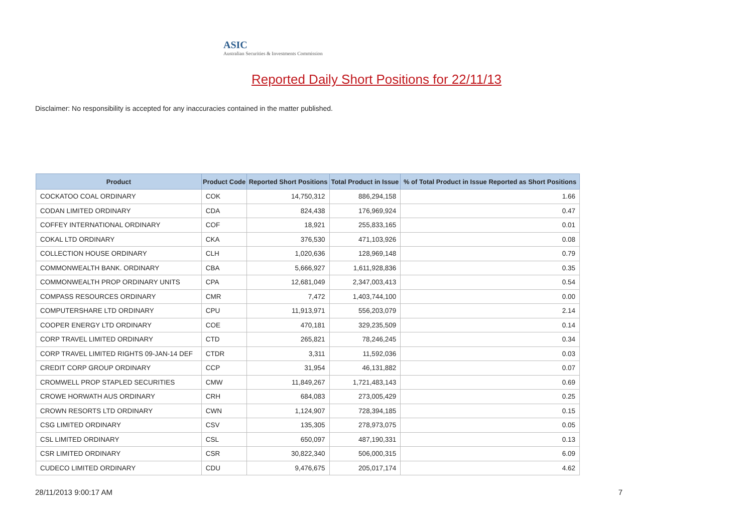ASIC
Australian Securities & Investments Commission
Reported Daily Short Positions for 22/11/13
Disclaimer: No responsibility is accepted for any inaccuracies contained in the matter published.
| Product | Product Code | Reported Short Positions | Total Product in Issue | % of Total Product in Issue Reported as Short Positions |
| --- | --- | --- | --- | --- |
| COCKATOO COAL ORDINARY | COK | 14,750,312 | 886,294,158 | 1.66 |
| CODAN LIMITED ORDINARY | CDA | 824,438 | 176,969,924 | 0.47 |
| COFFEY INTERNATIONAL ORDINARY | COF | 18,921 | 255,833,165 | 0.01 |
| COKAL LTD ORDINARY | CKA | 376,530 | 471,103,926 | 0.08 |
| COLLECTION HOUSE ORDINARY | CLH | 1,020,636 | 128,969,148 | 0.79 |
| COMMONWEALTH BANK. ORDINARY | CBA | 5,666,927 | 1,611,928,836 | 0.35 |
| COMMONWEALTH PROP ORDINARY UNITS | CPA | 12,681,049 | 2,347,003,413 | 0.54 |
| COMPASS RESOURCES ORDINARY | CMR | 7,472 | 1,403,744,100 | 0.00 |
| COMPUTERSHARE LTD ORDINARY | CPU | 11,913,971 | 556,203,079 | 2.14 |
| COOPER ENERGY LTD ORDINARY | COE | 470,181 | 329,235,509 | 0.14 |
| CORP TRAVEL LIMITED ORDINARY | CTD | 265,821 | 78,246,245 | 0.34 |
| CORP TRAVEL LIMITED RIGHTS 09-JAN-14 DEF | CTDR | 3,311 | 11,592,036 | 0.03 |
| CREDIT CORP GROUP ORDINARY | CCP | 31,954 | 46,131,882 | 0.07 |
| CROMWELL PROP STAPLED SECURITIES | CMW | 11,849,267 | 1,721,483,143 | 0.69 |
| CROWE HORWATH AUS ORDINARY | CRH | 684,083 | 273,005,429 | 0.25 |
| CROWN RESORTS LTD ORDINARY | CWN | 1,124,907 | 728,394,185 | 0.15 |
| CSG LIMITED ORDINARY | CSV | 135,305 | 278,973,075 | 0.05 |
| CSL LIMITED ORDINARY | CSL | 650,097 | 487,190,331 | 0.13 |
| CSR LIMITED ORDINARY | CSR | 30,822,340 | 506,000,315 | 6.09 |
| CUDECO LIMITED ORDINARY | CDU | 9,476,675 | 205,017,174 | 4.62 |
28/11/2013 9:00:17 AM 7